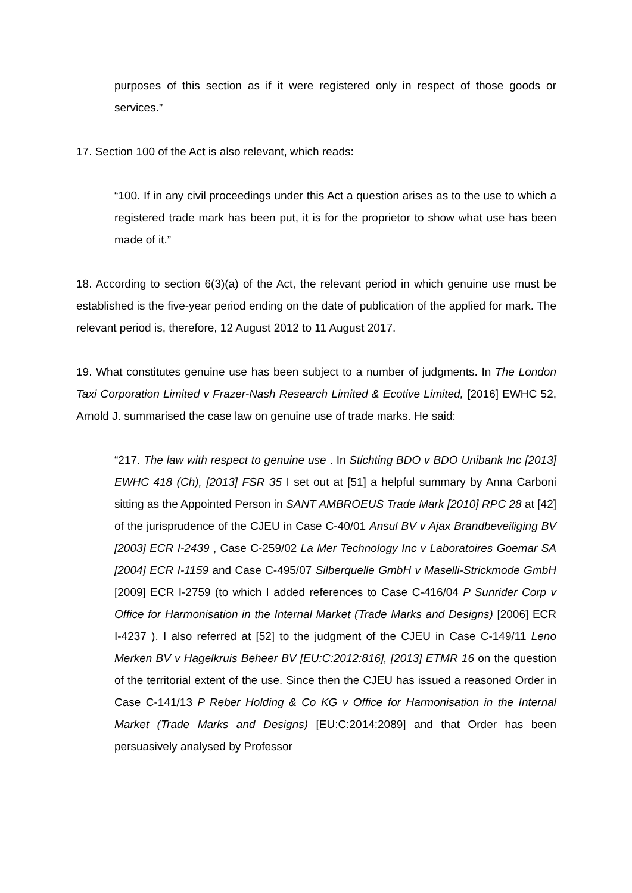purposes of this section as if it were registered only in respect of those goods or services.”
17. Section 100 of the Act is also relevant, which reads:
“100. If in any civil proceedings under this Act a question arises as to the use to which a registered trade mark has been put, it is for the proprietor to show what use has been made of it.”
18. According to section 6(3)(a) of the Act, the relevant period in which genuine use must be established is the five-year period ending on the date of publication of the applied for mark. The relevant period is, therefore, 12 August 2012 to 11 August 2017.
19. What constitutes genuine use has been subject to a number of judgments. In The London Taxi Corporation Limited v Frazer-Nash Research Limited & Ecotive Limited, [2016] EWHC 52, Arnold J. summarised the case law on genuine use of trade marks. He said:
“217. The law with respect to genuine use . In Stichting BDO v BDO Unibank Inc [2013] EWHC 418 (Ch), [2013] FSR 35 I set out at [51] a helpful summary by Anna Carboni sitting as the Appointed Person in SANT AMBROEUS Trade Mark [2010] RPC 28 at [42] of the jurisprudence of the CJEU in Case C-40/01 Ansul BV v Ajax Brandbeveiliging BV [2003] ECR I-2439 , Case C-259/02 La Mer Technology Inc v Laboratoires Goemar SA [2004] ECR I-1159 and Case C-495/07 Silberquelle GmbH v Maselli-Strickmode GmbH [2009] ECR I-2759 (to which I added references to Case C-416/04 P Sunrider Corp v Office for Harmonisation in the Internal Market (Trade Marks and Designs) [2006] ECR I-4237 ). I also referred at [52] to the judgment of the CJEU in Case C-149/11 Leno Merken BV v Hagelkruis Beheer BV [EU:C:2012:816], [2013] ETMR 16 on the question of the territorial extent of the use. Since then the CJEU has issued a reasoned Order in Case C-141/13 P Reber Holding & Co KG v Office for Harmonisation in the Internal Market (Trade Marks and Designs) [EU:C:2014:2089] and that Order has been persuasively analysed by Professor